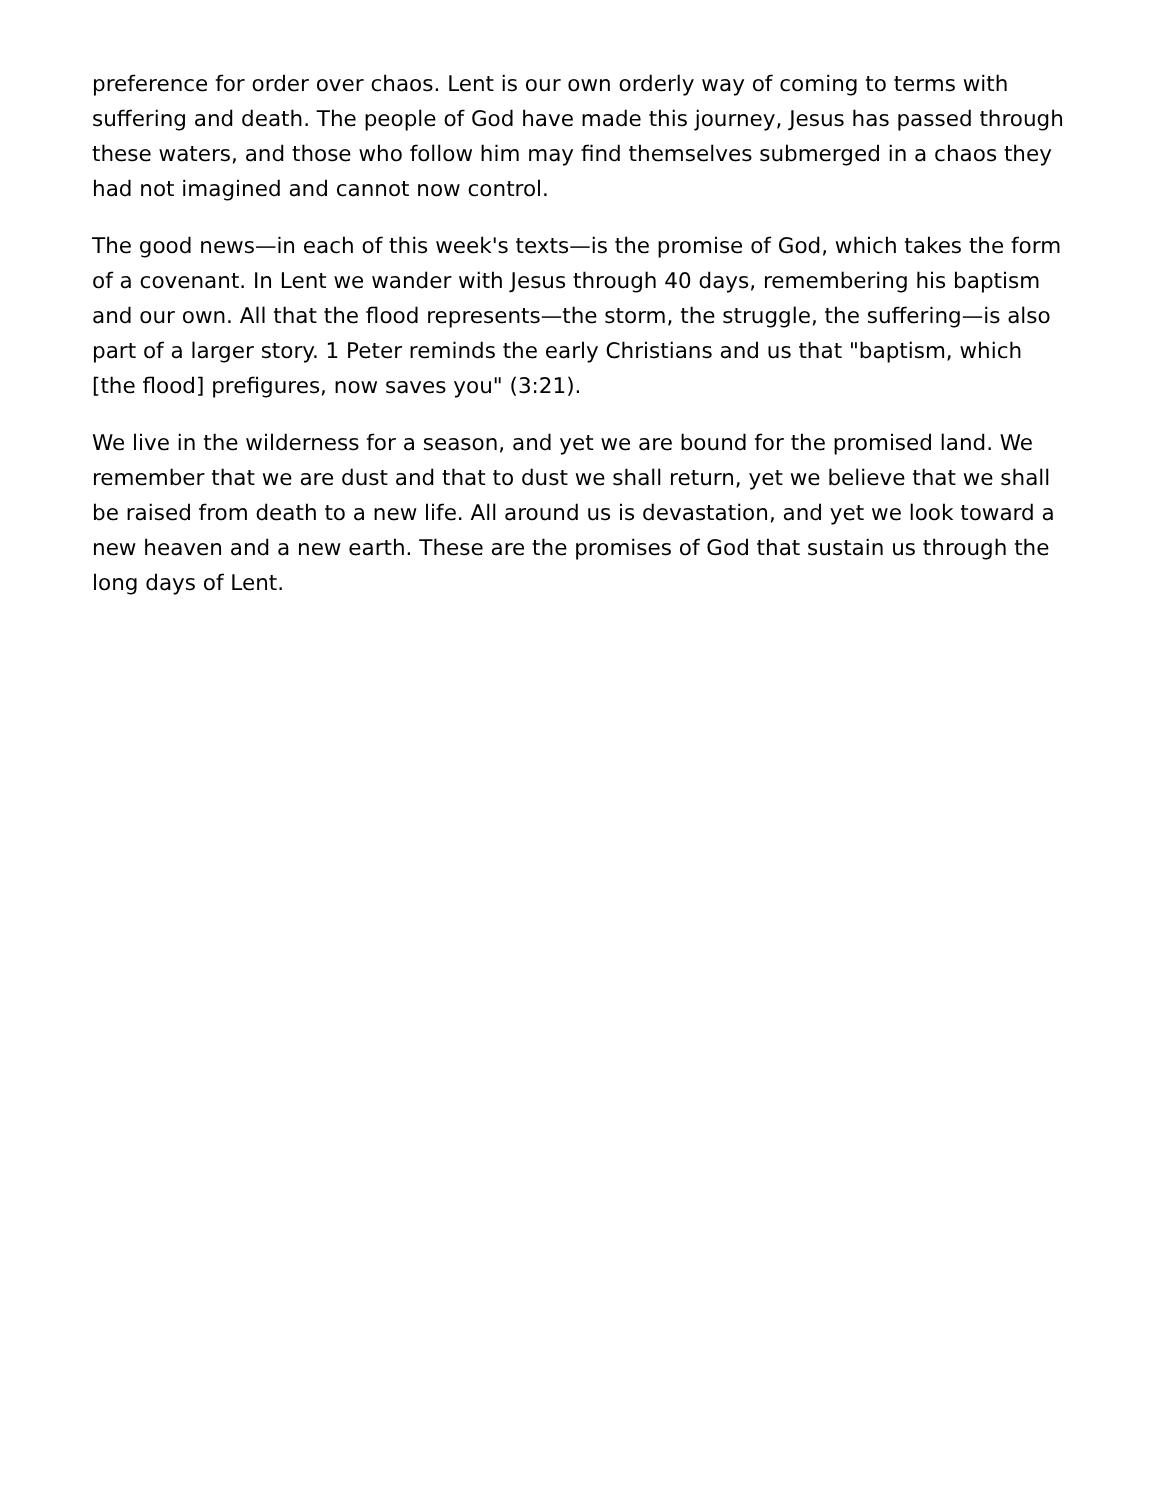preference for order over chaos. Lent is our own orderly way of coming to terms with suffering and death. The people of God have made this journey, Jesus has passed through these waters, and those who follow him may find themselves submerged in a chaos they had not imagined and cannot now control.
The good news—in each of this week's texts—is the promise of God, which takes the form of a covenant. In Lent we wander with Jesus through 40 days, remembering his baptism and our own. All that the flood represents—the storm, the struggle, the suffering—is also part of a larger story. 1 Peter reminds the early Christians and us that "baptism, which [the flood] prefigures, now saves you" (3:21).
We live in the wilderness for a season, and yet we are bound for the promised land. We remember that we are dust and that to dust we shall return, yet we believe that we shall be raised from death to a new life. All around us is devastation, and yet we look toward a new heaven and a new earth. These are the promises of God that sustain us through the long days of Lent.